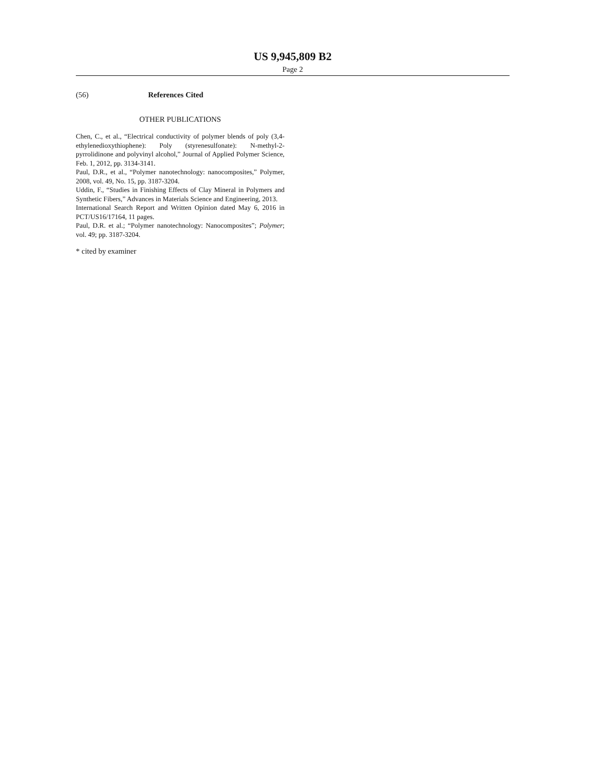US 9,945,809 B2
Page 2
(56) References Cited
OTHER PUBLICATIONS
Chen, C., et al., “Electrical conductivity of polymer blends of poly (3,4-ethylenedioxythiophene): Poly (styrenesulfonate): N-methyl-2-pyrrolidinone and polyvinyl alcohol,” Journal of Applied Polymer Science, Feb. 1, 2012, pp. 3134-3141.
Paul, D.R., et al., “Polymer nanotechnology: nanocomposites,” Polymer, 2008, vol. 49, No. 15, pp. 3187-3204.
Uddin, F., “Studies in Finishing Effects of Clay Mineral in Polymers and Synthetic Fibers,” Advances in Materials Science and Engineering, 2013.
International Search Report and Written Opinion dated May 6, 2016 in PCT/US16/17164, 11 pages.
Paul, D.R. et al.; “Polymer nanotechnology: Nanocomposites”; Polymer; vol. 49; pp. 3187-3204.
* cited by examiner